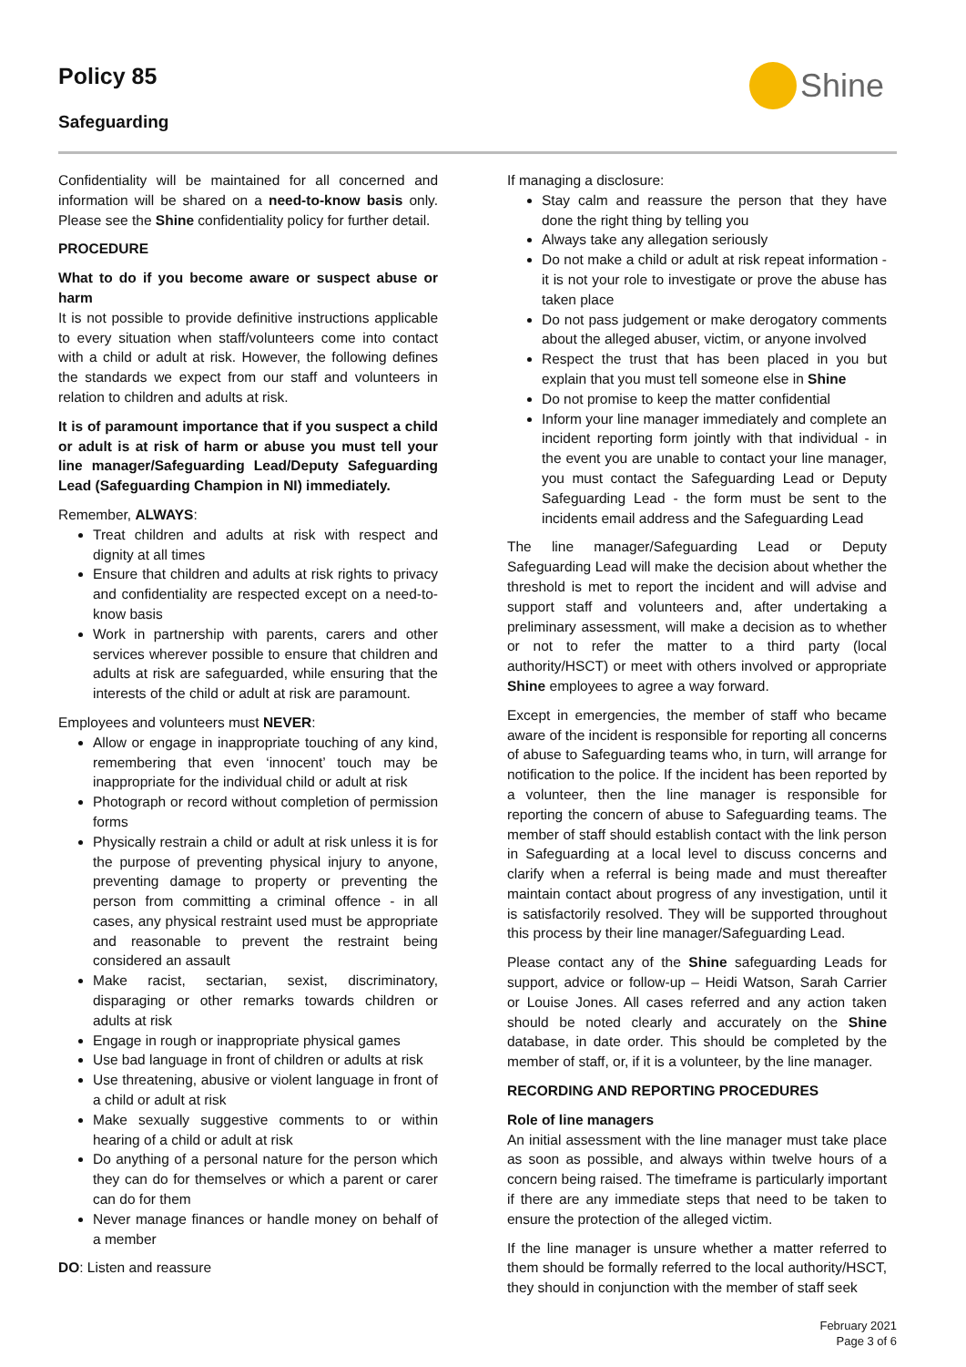Policy 85
Shine
Safeguarding
Confidentiality will be maintained for all concerned and information will be shared on a need-to-know basis only. Please see the Shine confidentiality policy for further detail.
PROCEDURE
What to do if you become aware or suspect abuse or harm
It is not possible to provide definitive instructions applicable to every situation when staff/volunteers come into contact with a child or adult at risk. However, the following defines the standards we expect from our staff and volunteers in relation to children and adults at risk.
It is of paramount importance that if you suspect a child or adult is at risk of harm or abuse you must tell your line manager/Safeguarding Lead/Deputy Safeguarding Lead (Safeguarding Champion in NI) immediately.
Remember, ALWAYS:
Treat children and adults at risk with respect and dignity at all times
Ensure that children and adults at risk rights to privacy and confidentiality are respected except on a need-to-know basis
Work in partnership with parents, carers and other services wherever possible to ensure that children and adults at risk are safeguarded, while ensuring that the interests of the child or adult at risk are paramount.
Employees and volunteers must NEVER:
Allow or engage in inappropriate touching of any kind, remembering that even ‘innocent’ touch may be inappropriate for the individual child or adult at risk
Photograph or record without completion of permission forms
Physically restrain a child or adult at risk unless it is for the purpose of preventing physical injury to anyone, preventing damage to property or preventing the person from committing a criminal offence - in all cases, any physical restraint used must be appropriate and reasonable to prevent the restraint being considered an assault
Make racist, sectarian, sexist, discriminatory, disparaging or other remarks towards children or adults at risk
Engage in rough or inappropriate physical games
Use bad language in front of children or adults at risk
Use threatening, abusive or violent language in front of a child or adult at risk
Make sexually suggestive comments to or within hearing of a child or adult at risk
Do anything of a personal nature for the person which they can do for themselves or which a parent or carer can do for them
Never manage finances or handle money on behalf of a member
DO: Listen and reassure
If managing a disclosure:
Stay calm and reassure the person that they have done the right thing by telling you
Always take any allegation seriously
Do not make a child or adult at risk repeat information - it is not your role to investigate or prove the abuse has taken place
Do not pass judgement or make derogatory comments about the alleged abuser, victim, or anyone involved
Respect the trust that has been placed in you but explain that you must tell someone else in Shine
Do not promise to keep the matter confidential
Inform your line manager immediately and complete an incident reporting form jointly with that individual - in the event you are unable to contact your line manager, you must contact the Safeguarding Lead or Deputy Safeguarding Lead - the form must be sent to the incidents email address and the Safeguarding Lead
The line manager/Safeguarding Lead or Deputy Safeguarding Lead will make the decision about whether the threshold is met to report the incident and will advise and support staff and volunteers and, after undertaking a preliminary assessment, will make a decision as to whether or not to refer the matter to a third party (local authority/HSCT) or meet with others involved or appropriate Shine employees to agree a way forward.
Except in emergencies, the member of staff who became aware of the incident is responsible for reporting all concerns of abuse to Safeguarding teams who, in turn, will arrange for notification to the police. If the incident has been reported by a volunteer, then the line manager is responsible for reporting the concern of abuse to Safeguarding teams. The member of staff should establish contact with the link person in Safeguarding at a local level to discuss concerns and clarify when a referral is being made and must thereafter maintain contact about progress of any investigation, until it is satisfactorily resolved. They will be supported throughout this process by their line manager/Safeguarding Lead.
Please contact any of the Shine safeguarding Leads for support, advice or follow-up – Heidi Watson, Sarah Carrier or Louise Jones. All cases referred and any action taken should be noted clearly and accurately on the Shine database, in date order. This should be completed by the member of staff, or, if it is a volunteer, by the line manager.
RECORDING AND REPORTING PROCEDURES
Role of line managers
An initial assessment with the line manager must take place as soon as possible, and always within twelve hours of a concern being raised. The timeframe is particularly important if there are any immediate steps that need to be taken to ensure the protection of the alleged victim.
If the line manager is unsure whether a matter referred to them should be formally referred to the local authority/HSCT, they should in conjunction with the member of staff seek
February 2021
Page 3 of 6